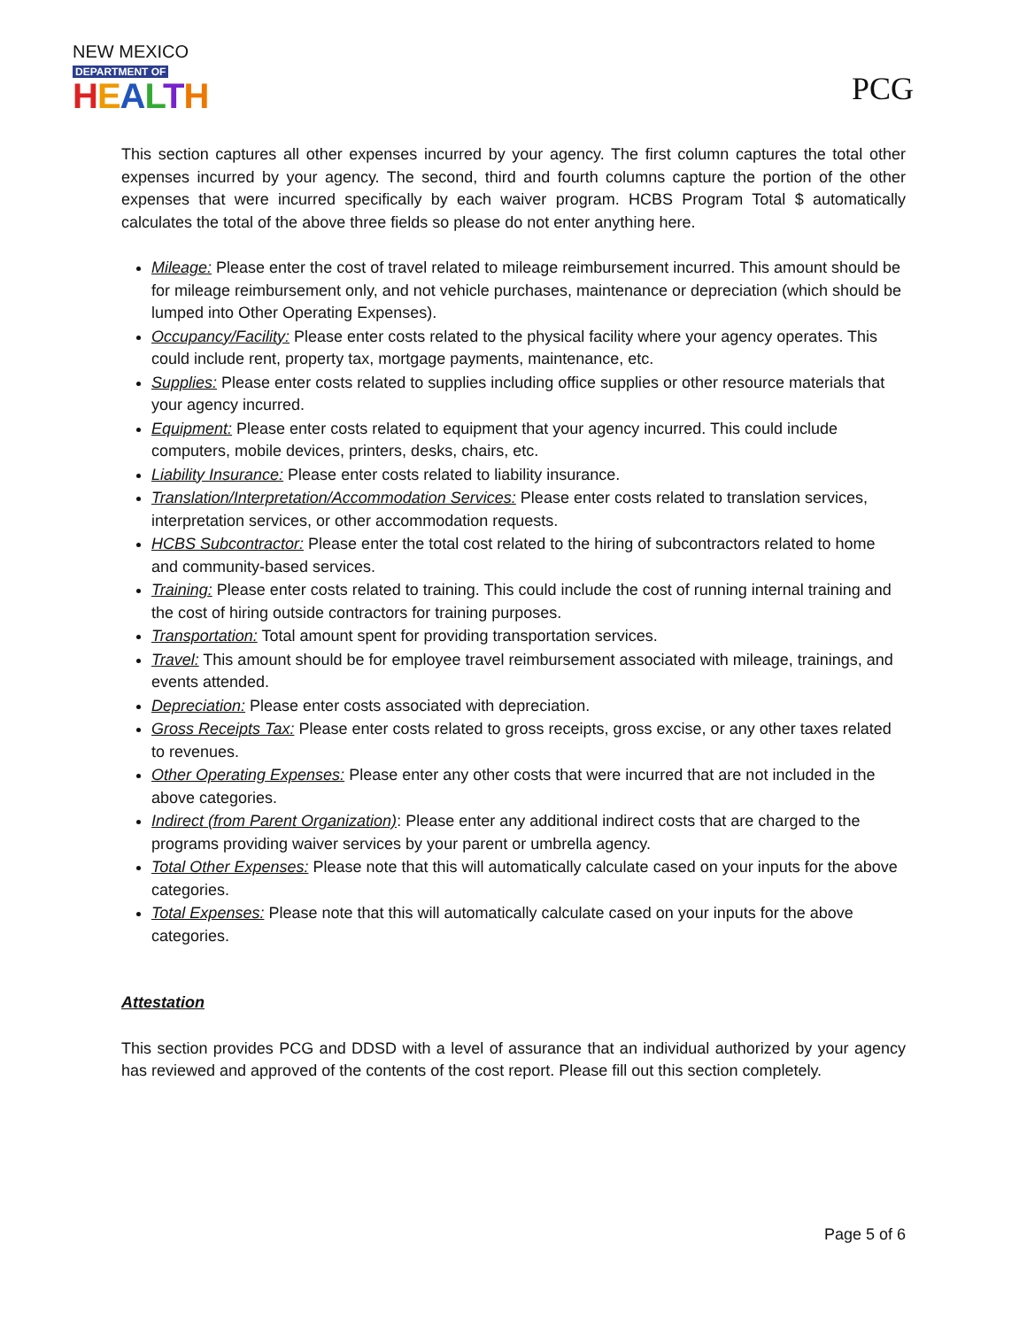NEW MEXICO
DEPARTMENT OF
HEALTH
PCG
This section captures all other expenses incurred by your agency. The first column captures the total other expenses incurred by your agency. The second, third and fourth columns capture the portion of the other expenses that were incurred specifically by each waiver program. HCBS Program Total $ automatically calculates the total of the above three fields so please do not enter anything here.
Mileage: Please enter the cost of travel related to mileage reimbursement incurred. This amount should be for mileage reimbursement only, and not vehicle purchases, maintenance or depreciation (which should be lumped into Other Operating Expenses).
Occupancy/Facility: Please enter costs related to the physical facility where your agency operates. This could include rent, property tax, mortgage payments, maintenance, etc.
Supplies: Please enter costs related to supplies including office supplies or other resource materials that your agency incurred.
Equipment: Please enter costs related to equipment that your agency incurred. This could include computers, mobile devices, printers, desks, chairs, etc.
Liability Insurance: Please enter costs related to liability insurance.
Translation/Interpretation/Accommodation Services: Please enter costs related to translation services, interpretation services, or other accommodation requests.
HCBS Subcontractor: Please enter the total cost related to the hiring of subcontractors related to home and community-based services.
Training: Please enter costs related to training. This could include the cost of running internal training and the cost of hiring outside contractors for training purposes.
Transportation: Total amount spent for providing transportation services.
Travel: This amount should be for employee travel reimbursement associated with mileage, trainings, and events attended.
Depreciation: Please enter costs associated with depreciation.
Gross Receipts Tax: Please enter costs related to gross receipts, gross excise, or any other taxes related to revenues.
Other Operating Expenses: Please enter any other costs that were incurred that are not included in the above categories.
Indirect (from Parent Organization): Please enter any additional indirect costs that are charged to the programs providing waiver services by your parent or umbrella agency.
Total Other Expenses: Please note that this will automatically calculate cased on your inputs for the above categories.
Total Expenses: Please note that this will automatically calculate cased on your inputs for the above categories.
Attestation
This section provides PCG and DDSD with a level of assurance that an individual authorized by your agency has reviewed and approved of the contents of the cost report. Please fill out this section completely.
Page 5 of 6